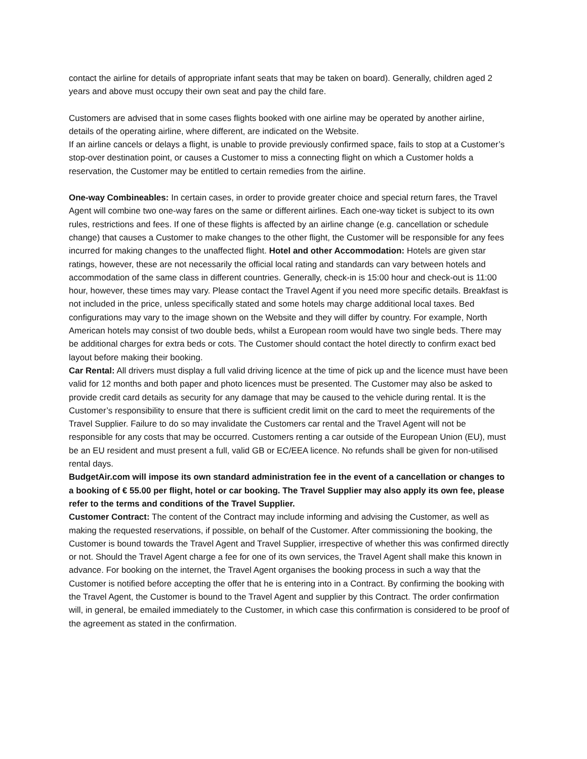contact the airline for details of appropriate infant seats that may be taken on board). Generally, children aged 2 years and above must occupy their own seat and pay the child fare.
Customers are advised that in some cases flights booked with one airline may be operated by another airline, details of the operating airline, where different, are indicated on the Website.
If an airline cancels or delays a flight, is unable to provide previously confirmed space, fails to stop at a Customer’s stop-over destination point, or causes a Customer to miss a connecting flight on which a Customer holds a reservation, the Customer may be entitled to certain remedies from the airline.
One-way Combineables: In certain cases, in order to provide greater choice and special return fares, the Travel Agent will combine two one-way fares on the same or different airlines. Each one-way ticket is subject to its own rules, restrictions and fees. If one of these flights is affected by an airline change (e.g. cancellation or schedule change) that causes a Customer to make changes to the other flight, the Customer will be responsible for any fees incurred for making changes to the unaffected flight. Hotel and other Accommodation: Hotels are given star ratings, however, these are not necessarily the official local rating and standards can vary between hotels and accommodation of the same class in different countries. Generally, check-in is 15:00 hour and check-out is 11:00 hour, however, these times may vary. Please contact the Travel Agent if you need more specific details. Breakfast is not included in the price, unless specifically stated and some hotels may charge additional local taxes. Bed configurations may vary to the image shown on the Website and they will differ by country. For example, North American hotels may consist of two double beds, whilst a European room would have two single beds. There may be additional charges for extra beds or cots. The Customer should contact the hotel directly to confirm exact bed layout before making their booking.
Car Rental: All drivers must display a full valid driving licence at the time of pick up and the licence must have been valid for 12 months and both paper and photo licences must be presented. The Customer may also be asked to provide credit card details as security for any damage that may be caused to the vehicle during rental. It is the Customer’s responsibility to ensure that there is sufficient credit limit on the card to meet the requirements of the Travel Supplier. Failure to do so may invalidate the Customers car rental and the Travel Agent will not be responsible for any costs that may be occurred. Customers renting a car outside of the European Union (EU), must be an EU resident and must present a full, valid GB or EC/EEA licence. No refunds shall be given for non-utilised rental days.
BudgetAir.com will impose its own standard administration fee in the event of a cancellation or changes to a booking of € 55.00 per flight, hotel or car booking. The Travel Supplier may also apply its own fee, please refer to the terms and conditions of the Travel Supplier.
Customer Contract: The content of the Contract may include informing and advising the Customer, as well as making the requested reservations, if possible, on behalf of the Customer. After commissioning the booking, the Customer is bound towards the Travel Agent and Travel Supplier, irrespective of whether this was confirmed directly or not. Should the Travel Agent charge a fee for one of its own services, the Travel Agent shall make this known in advance. For booking on the internet, the Travel Agent organises the booking process in such a way that the Customer is notified before accepting the offer that he is entering into in a Contract. By confirming the booking with the Travel Agent, the Customer is bound to the Travel Agent and supplier by this Contract. The order confirmation will, in general, be emailed immediately to the Customer, in which case this confirmation is considered to be proof of the agreement as stated in the confirmation.